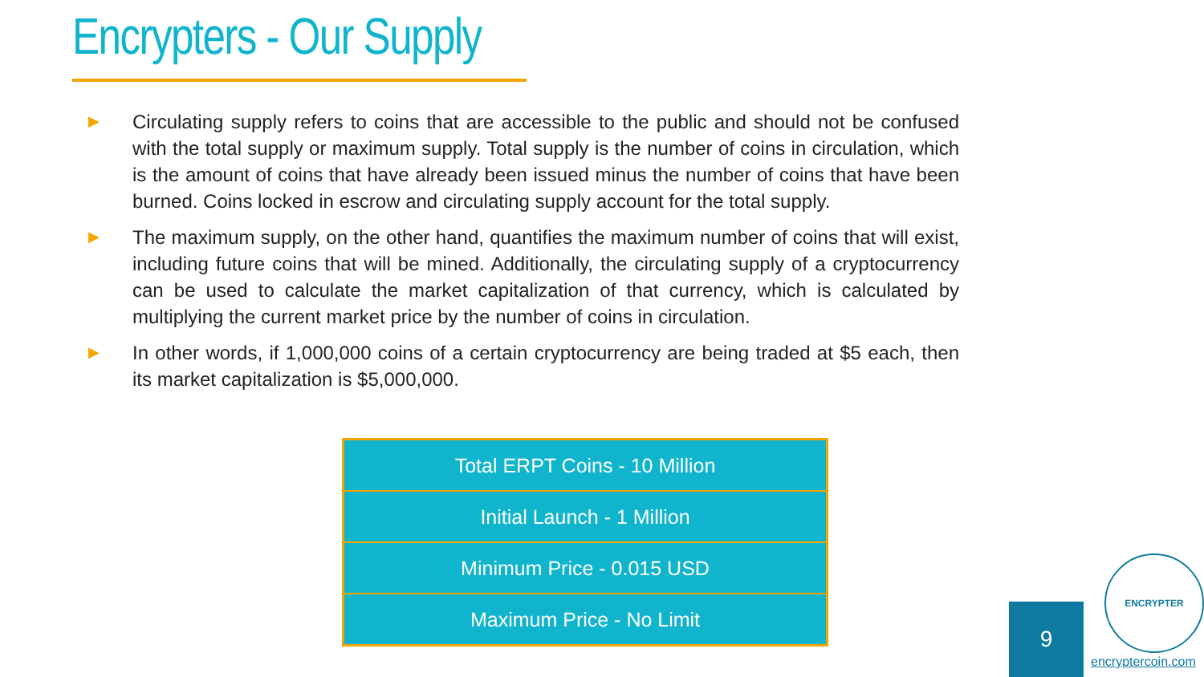Encrypters - Our Supply
▶ Circulating supply refers to coins that are accessible to the public and should not be confused with the total supply or maximum supply. Total supply is the number of coins in circulation, which is the amount of coins that have already been issued minus the number of coins that have been burned. Coins locked in escrow and circulating supply account for the total supply.
▶ The maximum supply, on the other hand, quantifies the maximum number of coins that will exist, including future coins that will be mined. Additionally, the circulating supply of a cryptocurrency can be used to calculate the market capitalization of that currency, which is calculated by multiplying the current market price by the number of coins in circulation.
▶ In other words, if 1,000,000 coins of a certain cryptocurrency are being traded at $5 each, then its market capitalization is $5,000,000.
| Total ERPT Coins - 10 Million |
| Initial Launch - 1 Million |
| Minimum Price - 0.015 USD |
| Maximum Price - No Limit |
9
ENCRYPTER
encryptercoin.com